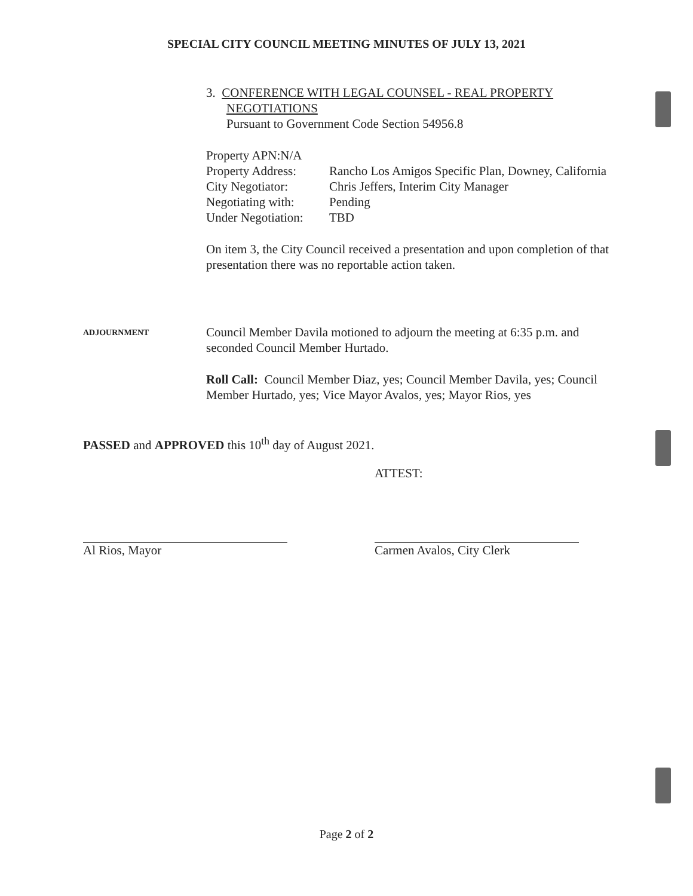SPECIAL CITY COUNCIL MEETING MINUTES OF JULY 13, 2021
3. CONFERENCE WITH LEGAL COUNSEL - REAL PROPERTY
NEGOTIATIONS
Pursuant to Government Code Section 54956.8
| Property APN:N/A | |
| Property Address: | Rancho Los Amigos Specific Plan, Downey, California |
| City Negotiator: | Chris Jeffers, Interim City Manager |
| Negotiating with: | Pending |
| Under Negotiation: | TBD |
On item 3, the City Council received a presentation and upon completion of that presentation there was no reportable action taken.
ADJOURNMENT
Council Member Davila motioned to adjourn the meeting at 6:35 p.m. and seconded Council Member Hurtado.
Roll Call: Council Member Diaz, yes; Council Member Davila, yes; Council Member Hurtado, yes; Vice Mayor Avalos, yes; Mayor Rios, yes
PASSED and APPROVED this 10<sup>th</sup> day of August 2021.
Al Rios, Mayor
ATTEST:
Carmen Avalos, City Clerk
Page 2 of 2